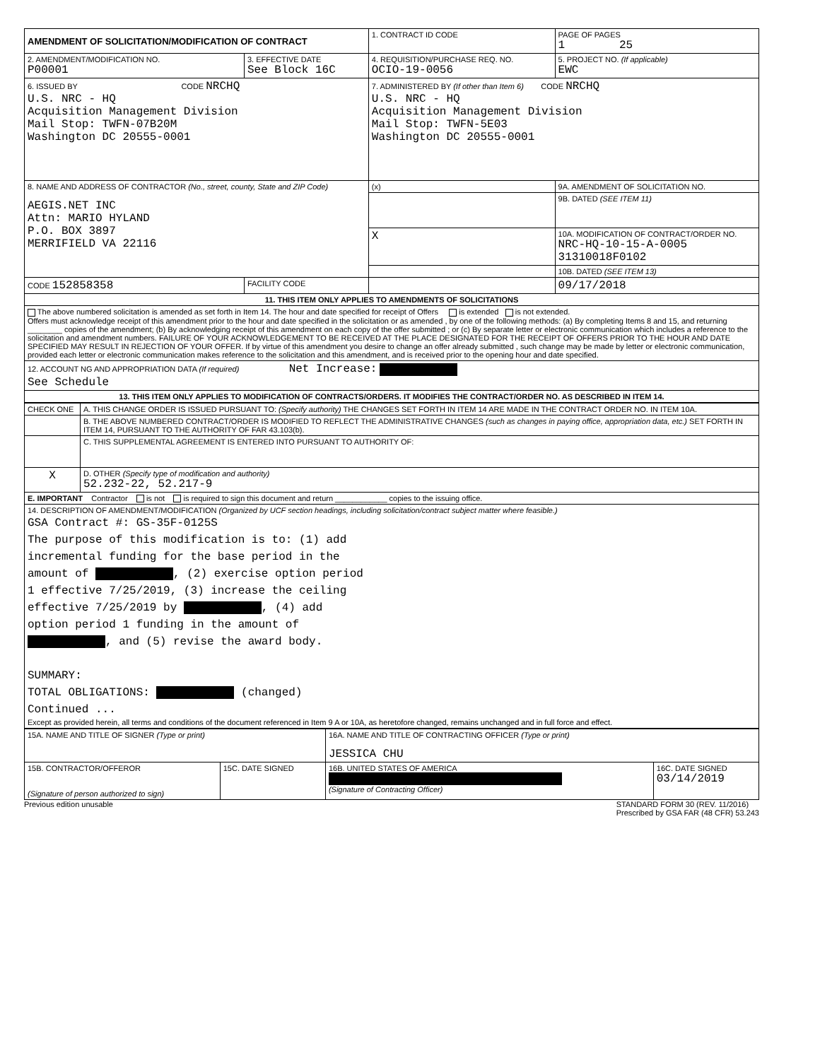| AMENDMENT OF SOLICITATION/MODIFICATION OF CONTRACT | | 1. CONTRACT ID CODE | | PAGE OF PAGES 1 25 |
| 2. AMENDMENT/MODIFICATION NO. P00001 | 3. EFFECTIVE DATE See Block 16C | 4. REQUISITION/PURCHASE REQ. NO. OCIO-19-0056 | | 5. PROJECT NO. (If applicable) EWC |
| 6. ISSUED BY CODE NRCHQ U.S. NRC - HQ Acquisition Management Division Mail Stop: TWFN-07B20M Washington DC 20555-0001 | | 7. ADMINISTERED BY (If other than Item 6) CODE NRCHQ U.S. NRC - HQ Acquisition Management Division Mail Stop: TWFN-5E03 Washington DC 20555-0001 | | |
| 8. NAME AND ADDRESS OF CONTRACTOR (No., street, county, State and ZIP Code) AEGIS.NET INC Attn: MARIO HYLAND P.O. BOX 3897 MERRIFIELD VA 22116 | | (x) | 9A. AMENDMENT OF SOLICITATION NO. | |
| | | | 9B. DATED (SEE ITEM 11) | |
| | | X | 10A. MODIFICATION OF CONTRACT/ORDER NO. NRC-HQ-10-15-A-0005 31310018F0102 | |
| | | | 10B. DATED (SEE ITEM 13) | |
| CODE 152858358 | FACILITY CODE | | 09/17/2018 | |
| 11. THIS ITEM ONLY APPLIES TO AMENDMENTS OF SOLICITATIONS | | | | |
| The above numbered solicitation is amended as set forth in Item 14. The hour and date specified for receipt of Offers is extended is not extended. Offers must acknowledge receipt of this amendment prior to the hour and date specified in the solicitation or as amended , by one of the following methods: (a) By completing Items 8 and 15, and returning ________ copies of the amendment; (b) By acknowledging receipt of this amendment on each copy of the offer submitted ; or (c) By separate letter or electronic communication which includes a reference to the solicitation and amendment numbers. FAILURE OF YOUR ACKNOWLEDGEMENT TO BE RECEIVED AT THE PLACE DESIGNATED FOR THE RECEIPT OF OFFERS PRIOR TO THE HOUR AND DATE SPECIFIED MAY RESULT IN REJECTION OF YOUR OFFER. If by virtue of this amendment you desire to change an offer already submitted , such change may be made by letter or electronic communication, provided each letter or electronic communication makes reference to the solicitation and this amendment, and is received prior to the opening hour and date specified. | | | | |
| 12. ACCOUNT NG AND APPROPRIATION DATA (If required) Net Increase: See Schedule | | | | |
| 13. THIS ITEM ONLY APPLIES TO MODIFICATION OF CONTRACTS/ORDERS. IT MODIFIES THE CONTRACT/ORDER NO. AS DESCRIBED IN ITEM 14. | | | | |
| CHECK ONE | A. THIS CHANGE ORDER IS ISSUED PURSUANT TO: (Specify authority) THE CHANGES SET FORTH IN ITEM 14 ARE MADE IN THE CONTRACT ORDER NO. IN ITEM 10A. |
| | B. THE ABOVE NUMBERED CONTRACT/ORDER IS MODIFIED TO REFLECT THE ADMINISTRATIVE CHANGES (such as changes in paying office, appropriation data, etc.) SET FORTH IN ITEM 14, PURSUANT TO THE AUTHORITY OF FAR 43.103(b). |
| | C. THIS SUPPLEMENTAL AGREEMENT IS ENTERED INTO PURSUANT TO AUTHORITY OF: |
| X | D. OTHER (Specify type of modification and authority) 52.232-22, 52.217-9 |
| E. IMPORTANT Contractor is not is required to sign this document and return ____________ copies to the issuing office. | |
| 14. DESCRIPTION OF AMENDMENT/MODIFICATION (Organized by UCF section headings, including solicitation/contract subject matter where feasible.) GSA Contract #: GS-35F-0125S The purpose of this modification is to: (1) add incremental funding for the base period in the amount of , (2) exercise option period 1 effective 7/25/2019, (3) increase the ceiling effective 7/25/2019 by , (4) add option period 1 funding in the amount of , and (5) revise the award body. SUMMARY: TOTAL OBLIGATIONS: (changed) Continued ... Except as provided herein, all terms and conditions of the document referenced in Item 9 A or 10A, as heretofore changed, remains unchanged and in full force and effect. | |
| 15A. NAME AND TITLE OF SIGNER (Type or print) | | 16A. NAME AND TITLE OF CONTRACTING OFFICER (Type or print) JESSICA CHU | |
| 15B. CONTRACTOR/OFFEROR (Signature of person authorized to sign) | 15C. DATE SIGNED | 16B. UNITED STATES OF AMERICA (Signature of Contracting Officer) | 16C. DATE SIGNED 03/14/2019 |
Previous edition unusable STANDARD FORM 30 (REV. 11/2016)
Prescribed by GSA FAR (48 CFR) 53.243